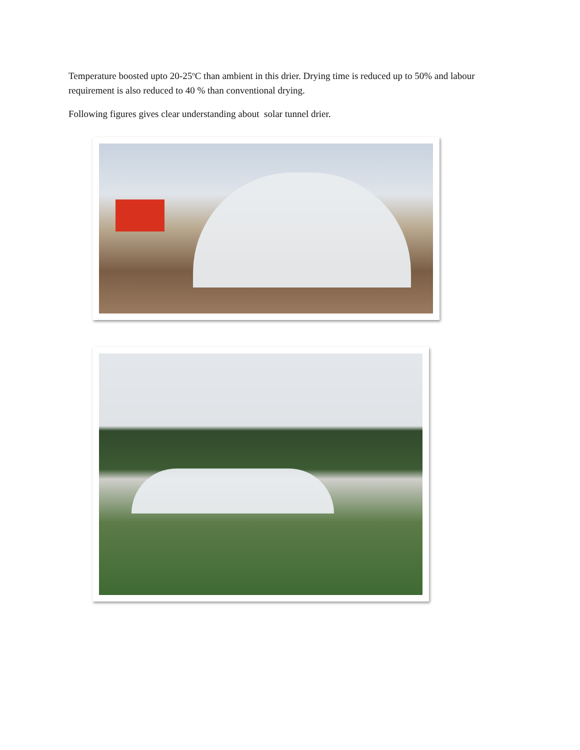Temperature boosted upto 20-25<sup>o</sup>C than ambient in this drier. Drying time is reduced up to 50% and labour requirement is also reduced to 40 % than conventional drying.
Following figures gives clear understanding about solar tunnel drier.